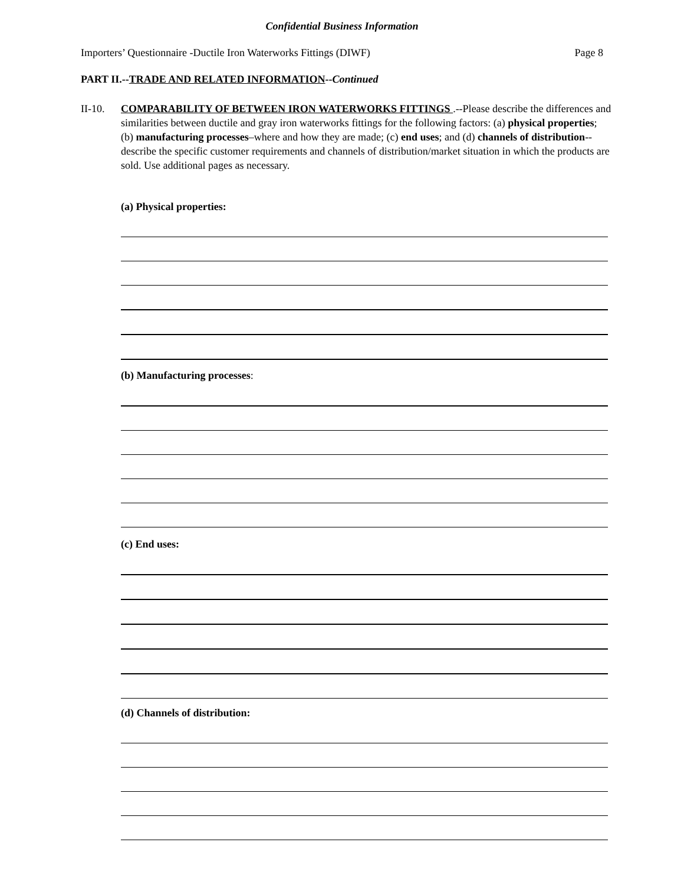Confidential Business Information
Importers’ Questionnaire -Ductile Iron Waterworks Fittings (DIWF) Page 8
PART II.--TRADE AND RELATED INFORMATION--Continued
II-10. COMPARABILITY OF BETWEEN IRON WATERWORKS FITTINGS .--Please describe the differences and similarities between ductile and gray iron waterworks fittings for the following factors: (a) physical properties; (b) manufacturing processes–where and how they are made; (c) end uses; and (d) channels of distribution--describe the specific customer requirements and channels of distribution/market situation in which the products are sold. Use additional pages as necessary.
(a) Physical properties:
(b) Manufacturing processes:
(c) End uses:
(d) Channels of distribution: